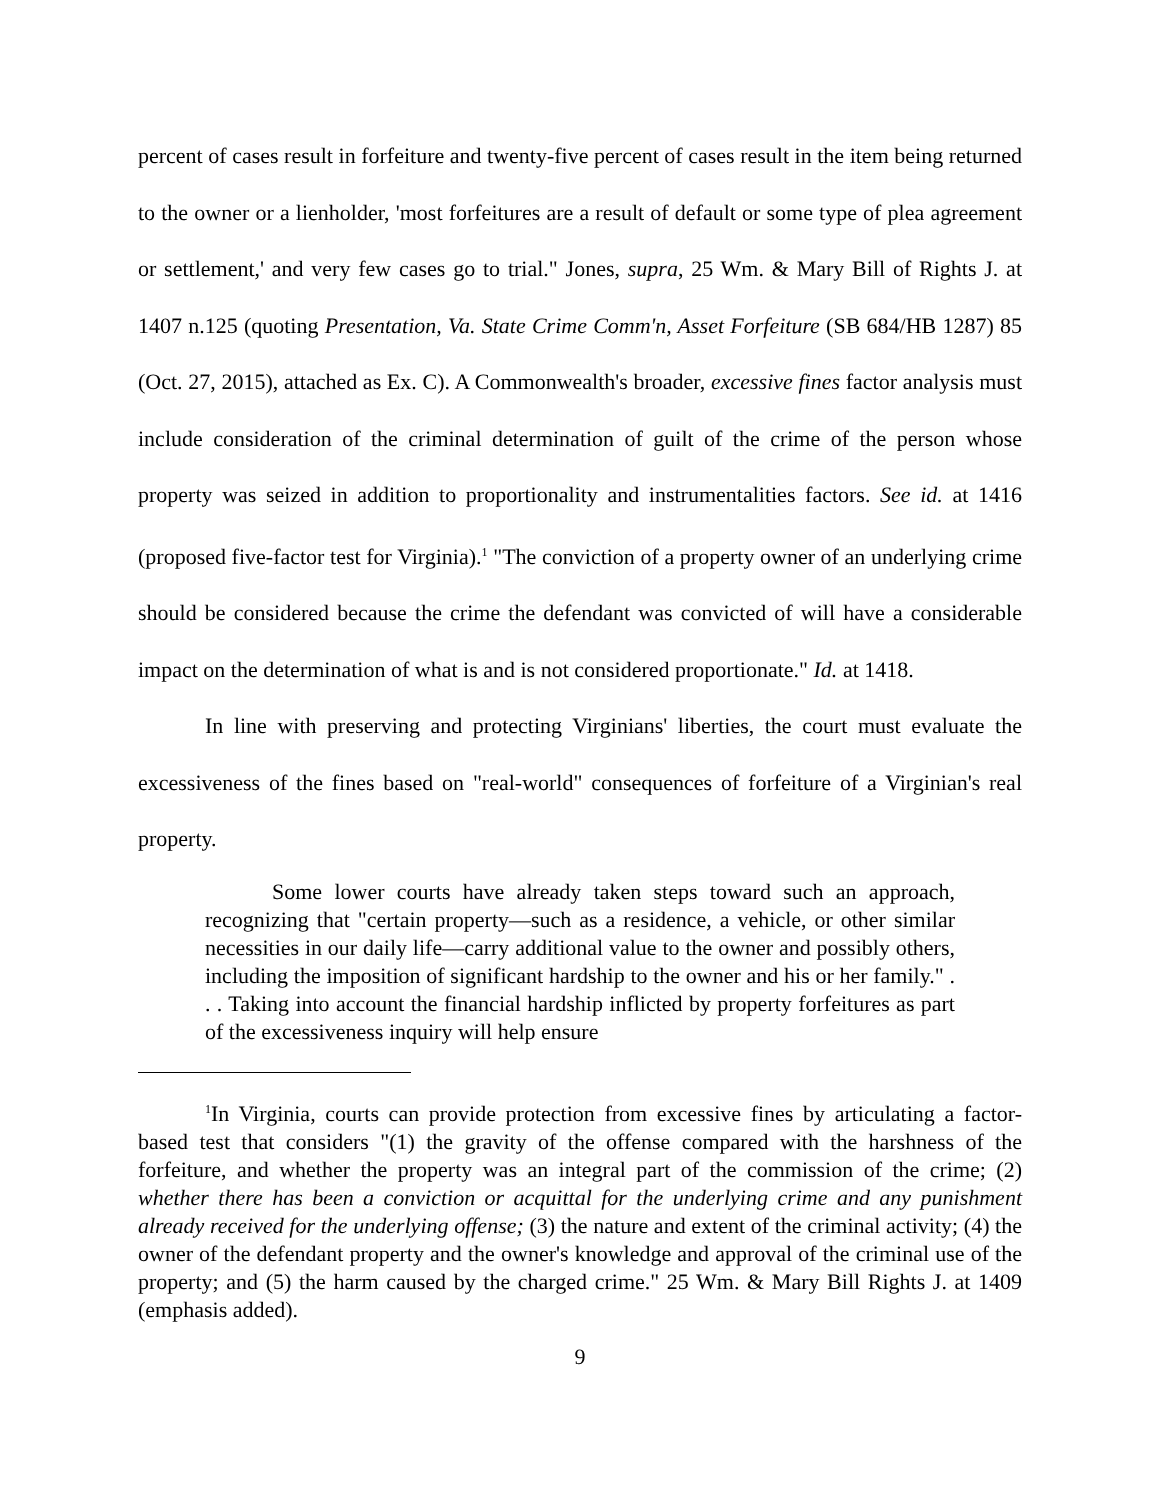percent of cases result in forfeiture and twenty-five percent of cases result in the item being returned to the owner or a lienholder, 'most forfeitures are a result of default or some type of plea agreement or settlement,' and very few cases go to trial." Jones, supra, 25 Wm. & Mary Bill of Rights J. at 1407 n.125 (quoting Presentation, Va. State Crime Comm'n, Asset Forfeiture (SB 684/HB 1287) 85 (Oct. 27, 2015), attached as Ex. C). A Commonwealth's broader, excessive fines factor analysis must include consideration of the criminal determination of guilt of the crime of the person whose property was seized in addition to proportionality and instrumentalities factors. See id. at 1416 (proposed five-factor test for Virginia).<sup>1</sup> "The conviction of a property owner of an underlying crime should be considered because the crime the defendant was convicted of will have a considerable impact on the determination of what is and is not considered proportionate." Id. at 1418.
In line with preserving and protecting Virginians' liberties, the court must evaluate the excessiveness of the fines based on "real-world" consequences of forfeiture of a Virginian's real property.
Some lower courts have already taken steps toward such an approach, recognizing that "certain property—such as a residence, a vehicle, or other similar necessities in our daily life—carry additional value to the owner and possibly others, including the imposition of significant hardship to the owner and his or her family." . . . Taking into account the financial hardship inflicted by property forfeitures as part of the excessiveness inquiry will help ensure
<sup>1</sup> In Virginia, courts can provide protection from excessive fines by articulating a factor-based test that considers "(1) the gravity of the offense compared with the harshness of the forfeiture, and whether the property was an integral part of the commission of the crime; (2) whether there has been a conviction or acquittal for the underlying crime and any punishment already received for the underlying offense; (3) the nature and extent of the criminal activity; (4) the owner of the defendant property and the owner's knowledge and approval of the criminal use of the property; and (5) the harm caused by the charged crime." 25 Wm. & Mary Bill Rights J. at 1409 (emphasis added).
9